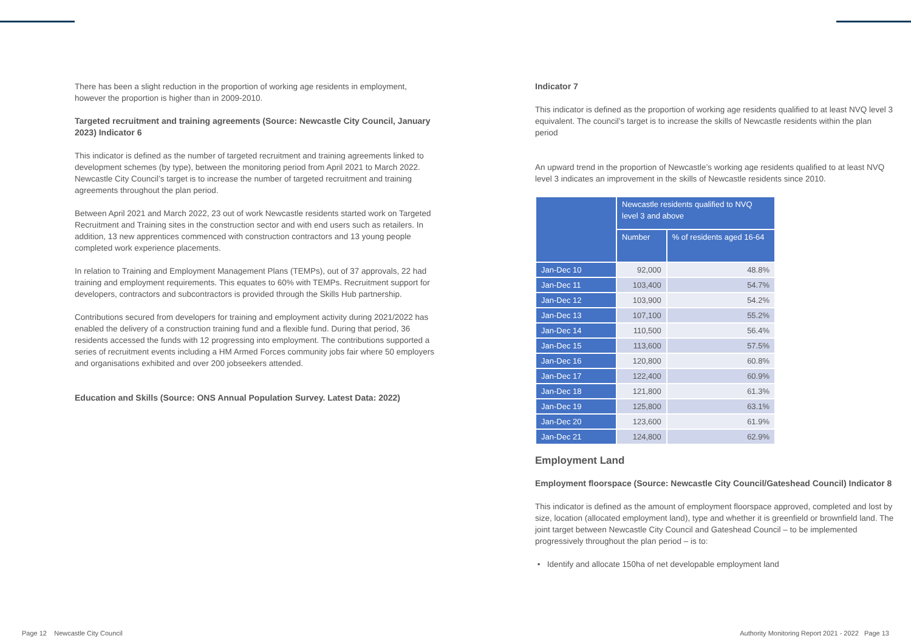There has been a slight reduction in the proportion of working age residents in employment, however the proportion is higher than in 2009-2010.
Targeted recruitment and training agreements (Source: Newcastle City Council, January 2023) Indicator 6
This indicator is defined as the number of targeted recruitment and training agreements linked to development schemes (by type), between the monitoring period from April 2021 to March 2022. Newcastle City Council’s target is to increase the number of targeted recruitment and training agreements throughout the plan period.
Between April 2021 and March 2022, 23 out of work Newcastle residents started work on Targeted Recruitment and Training sites in the construction sector and with end users such as retailers. In addition, 13 new apprentices commenced with construction contractors and 13 young people completed work experience placements.
In relation to Training and Employment Management Plans (TEMPs), out of 37 approvals, 22 had training and employment requirements. This equates to 60% with TEMPs. Recruitment support for developers, contractors and subcontractors is provided through the Skills Hub partnership.
Contributions secured from developers for training and employment activity during 2021/2022 has enabled the delivery of a construction training fund and a flexible fund. During that period, 36 residents accessed the funds with 12 progressing into employment. The contributions supported a series of recruitment events including a HM Armed Forces community jobs fair where 50 employers and organisations exhibited and over 200 jobseekers attended.
Education and Skills (Source: ONS Annual Population Survey. Latest Data: 2022)
Indicator 7
This indicator is defined as the proportion of working age residents qualified to at least NVQ level 3 equivalent. The council’s target is to increase the skills of Newcastle residents within the plan period
An upward trend in the proportion of Newcastle’s working age residents qualified to at least NVQ level 3 indicates an improvement in the skills of Newcastle residents since 2010.
| | Newcastle residents qualified to NVQ level 3 and above | |
| --- | --- | --- |
| | Number | % of residents aged 16-64 |
| Jan-Dec 10 | 92,000 | 48.8% |
| Jan-Dec 11 | 103,400 | 54.7% |
| Jan-Dec 12 | 103,900 | 54.2% |
| Jan-Dec 13 | 107,100 | 55.2% |
| Jan-Dec 14 | 110,500 | 56.4% |
| Jan-Dec 15 | 113,600 | 57.5% |
| Jan-Dec 16 | 120,800 | 60.8% |
| Jan-Dec 17 | 122,400 | 60.9% |
| Jan-Dec 18 | 121,800 | 61.3% |
| Jan-Dec 19 | 125,800 | 63.1% |
| Jan-Dec 20 | 123,600 | 61.9% |
| Jan-Dec 21 | 124,800 | 62.9% |
Employment Land
Employment floorspace (Source: Newcastle City Council/Gateshead Council) Indicator 8
This indicator is defined as the amount of employment floorspace approved, completed and lost by size, location (allocated employment land), type and whether it is greenfield or brownfield land. The joint target between Newcastle City Council and Gateshead Council – to be implemented progressively throughout the plan period – is to:
• Identify and allocate 150ha of net developable employment land
Page 12 Newcastle City Council
Authority Monitoring Report 2021 - 2022 Page 13